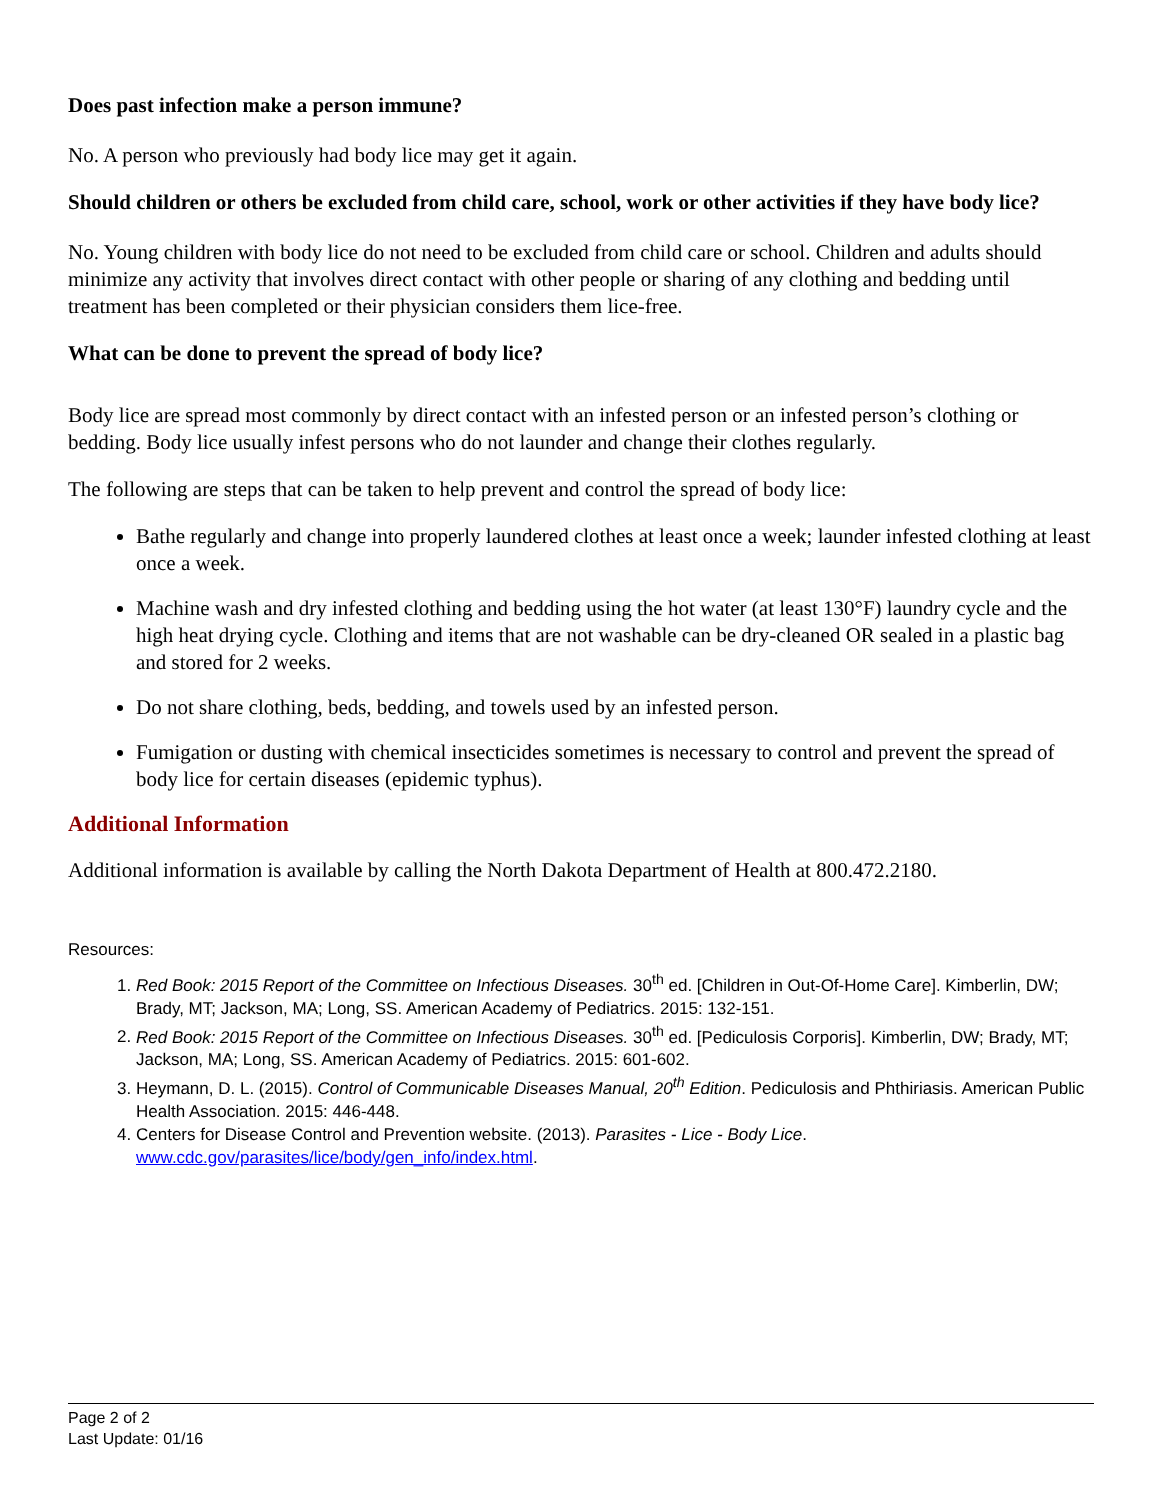Does past infection make a person immune?
No. A person who previously had body lice may get it again.
Should children or others be excluded from child care, school, work or other activities if they have body lice?
No. Young children with body lice do not need to be excluded from child care or school. Children and adults should minimize any activity that involves direct contact with other people or sharing of any clothing and bedding until treatment has been completed or their physician considers them lice-free.
What can be done to prevent the spread of body lice?
Body lice are spread most commonly by direct contact with an infested person or an infested person’s clothing or bedding. Body lice usually infest persons who do not launder and change their clothes regularly.
The following are steps that can be taken to help prevent and control the spread of body lice:
Bathe regularly and change into properly laundered clothes at least once a week; launder infested clothing at least once a week.
Machine wash and dry infested clothing and bedding using the hot water (at least 130°F) laundry cycle and the high heat drying cycle. Clothing and items that are not washable can be dry-cleaned OR sealed in a plastic bag and stored for 2 weeks.
Do not share clothing, beds, bedding, and towels used by an infested person.
Fumigation or dusting with chemical insecticides sometimes is necessary to control and prevent the spread of body lice for certain diseases (epidemic typhus).
Additional Information
Additional information is available by calling the North Dakota Department of Health at 800.472.2180.
Resources:
1. Red Book: 2015 Report of the Committee on Infectious Diseases. 30<sup>th</sup> ed. [Children in Out-Of-Home Care]. Kimberlin, DW; Brady, MT; Jackson, MA; Long, SS. American Academy of Pediatrics. 2015: 132-151.
2. Red Book: 2015 Report of the Committee on Infectious Diseases. 30<sup>th</sup> ed. [Pediculosis Corporis]. Kimberlin, DW; Brady, MT; Jackson, MA; Long, SS. American Academy of Pediatrics. 2015: 601-602.
3. Heymann, D. L. (2015). Control of Communicable Diseases Manual, 20<sup>th</sup> Edition. Pediculosis and Phthiriasis. American Public Health Association. 2015: 446-448.
4. Centers for Disease Control and Prevention website. (2013). Parasites - Lice - Body Lice. www.cdc.gov/parasites/lice/body/gen_info/index.html.
Page 2 of 2
Last Update: 01/16